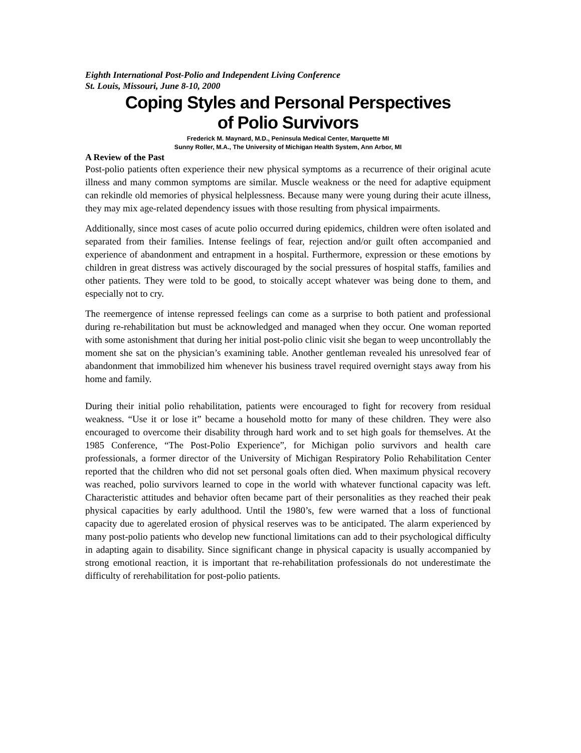Eighth International Post-Polio and Independent Living Conference
St. Louis, Missouri, June 8-10, 2000
Coping Styles and Personal Perspectives
of Polio Survivors
Frederick M. Maynard, M.D., Peninsula Medical Center, Marquette MI
Sunny Roller, M.A., The University of Michigan Health System, Ann Arbor, MI
A Review of the Past
Post-polio patients often experience their new physical symptoms as a recurrence of their original acute illness and many common symptoms are similar. Muscle weakness or the need for adaptive equipment can rekindle old memories of physical helplessness. Because many were young during their acute illness, they may mix age-related dependency issues with those resulting from physical impairments.
Additionally, since most cases of acute polio occurred during epidemics, children were often isolated and separated from their families. Intense feelings of fear, rejection and/or guilt often accompanied and experience of abandonment and entrapment in a hospital. Furthermore, expression or these emotions by children in great distress was actively discouraged by the social pressures of hospital staffs, families and other patients. They were told to be good, to stoically accept whatever was being done to them, and especially not to cry.
The reemergence of intense repressed feelings can come as a surprise to both patient and professional during re-rehabilitation but must be acknowledged and managed when they occur. One woman reported with some astonishment that during her initial post-polio clinic visit she began to weep uncontrollably the moment she sat on the physician’s examining table. Another gentleman revealed his unresolved fear of abandonment that immobilized him whenever his business travel required overnight stays away from his home and family.
During their initial polio rehabilitation, patients were encouraged to fight for recovery from residual weakness. “Use it or lose it” became a household motto for many of these children. They were also encouraged to overcome their disability through hard work and to set high goals for themselves. At the 1985 Conference, “The Post-Polio Experience”, for Michigan polio survivors and health care professionals, a former director of the University of Michigan Respiratory Polio Rehabilitation Center reported that the children who did not set personal goals often died. When maximum physical recovery was reached, polio survivors learned to cope in the world with whatever functional capacity was left. Characteristic attitudes and behavior often became part of their personalities as they reached their peak physical capacities by early adulthood. Until the 1980’s, few were warned that a loss of functional capacity due to agerelated erosion of physical reserves was to be anticipated. The alarm experienced by many post-polio patients who develop new functional limitations can add to their psychological difficulty in adapting again to disability. Since significant change in physical capacity is usually accompanied by strong emotional reaction, it is important that re-rehabilitation professionals do not underestimate the difficulty of rerehabilitation for post-polio patients.